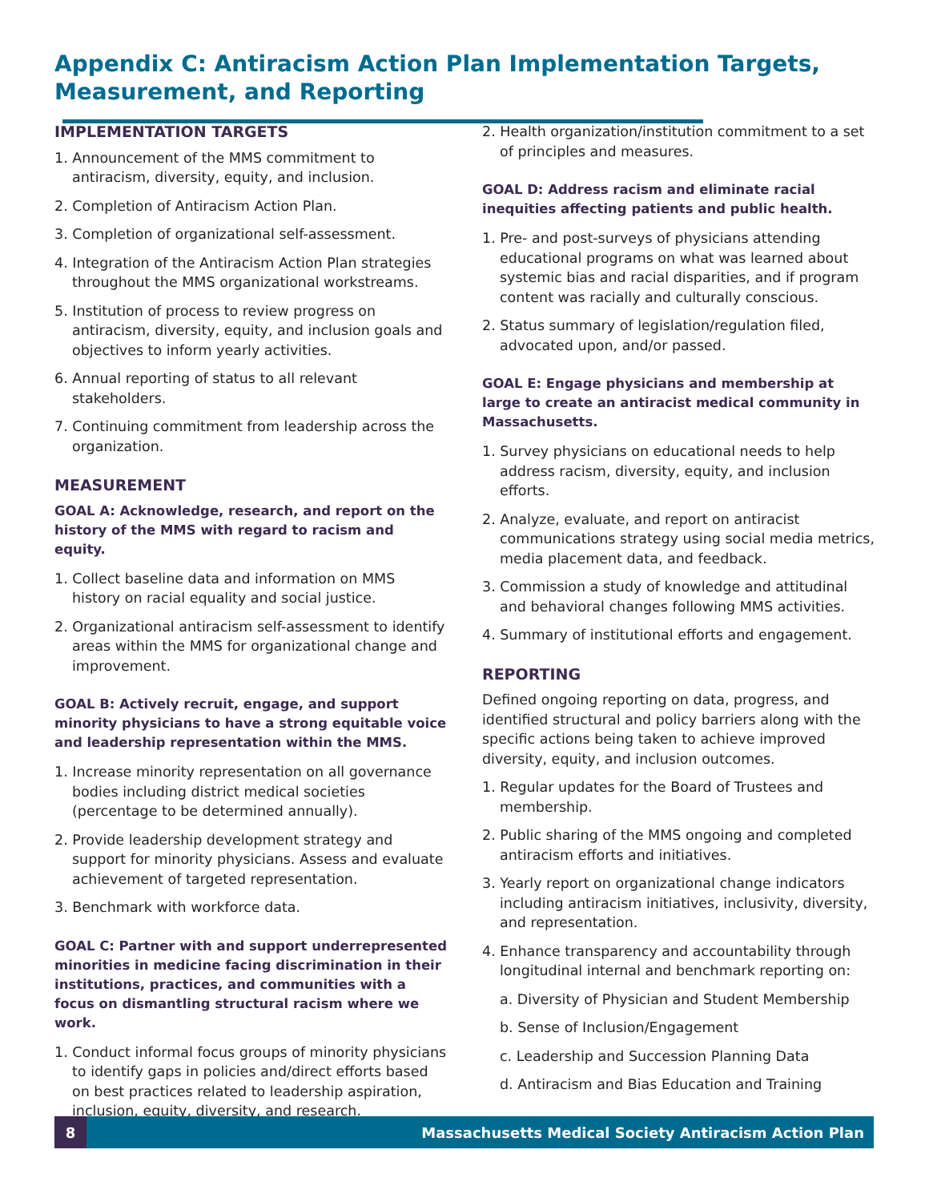Appendix C: Antiracism Action Plan Implementation Targets, Measurement, and Reporting
IMPLEMENTATION TARGETS
1. Announcement of the MMS commitment to antiracism, diversity, equity, and inclusion.
2. Completion of Antiracism Action Plan.
3. Completion of organizational self-assessment.
4. Integration of the Antiracism Action Plan strategies throughout the MMS organizational workstreams.
5. Institution of process to review progress on antiracism, diversity, equity, and inclusion goals and objectives to inform yearly activities.
6. Annual reporting of status to all relevant stakeholders.
7. Continuing commitment from leadership across the organization.
MEASUREMENT
GOAL A: Acknowledge, research, and report on the history of the MMS with regard to racism and equity.
1. Collect baseline data and information on MMS history on racial equality and social justice.
2. Organizational antiracism self-assessment to identify areas within the MMS for organizational change and improvement.
GOAL B: Actively recruit, engage, and support minority physicians to have a strong equitable voice and leadership representation within the MMS.
1. Increase minority representation on all governance bodies including district medical societies (percentage to be determined annually).
2. Provide leadership development strategy and support for minority physicians. Assess and evaluate achievement of targeted representation.
3. Benchmark with workforce data.
GOAL C: Partner with and support underrepresented minorities in medicine facing discrimination in their institutions, practices, and communities with a focus on dismantling structural racism where we work.
1. Conduct informal focus groups of minority physicians to identify gaps in policies and/direct efforts based on best practices related to leadership aspiration, inclusion, equity, diversity, and research.
2. Health organization/institution commitment to a set of principles and measures.
GOAL D: Address racism and eliminate racial inequities affecting patients and public health.
1. Pre- and post-surveys of physicians attending educational programs on what was learned about systemic bias and racial disparities, and if program content was racially and culturally conscious.
2. Status summary of legislation/regulation filed, advocated upon, and/or passed.
GOAL E: Engage physicians and membership at large to create an antiracist medical community in Massachusetts.
1. Survey physicians on educational needs to help address racism, diversity, equity, and inclusion efforts.
2. Analyze, evaluate, and report on antiracist communications strategy using social media metrics, media placement data, and feedback.
3. Commission a study of knowledge and attitudinal and behavioral changes following MMS activities.
4. Summary of institutional efforts and engagement.
REPORTING
Defined ongoing reporting on data, progress, and identified structural and policy barriers along with the specific actions being taken to achieve improved diversity, equity, and inclusion outcomes.
1. Regular updates for the Board of Trustees and membership.
2. Public sharing of the MMS ongoing and completed antiracism efforts and initiatives.
3. Yearly report on organizational change indicators including antiracism initiatives, inclusivity, diversity, and representation.
4. Enhance transparency and accountability through longitudinal internal and benchmark reporting on:
a. Diversity of Physician and Student Membership
b. Sense of Inclusion/Engagement
c. Leadership and Succession Planning Data
d. Antiracism and Bias Education and Training
8 Massachusetts Medical Society Antiracism Action Plan